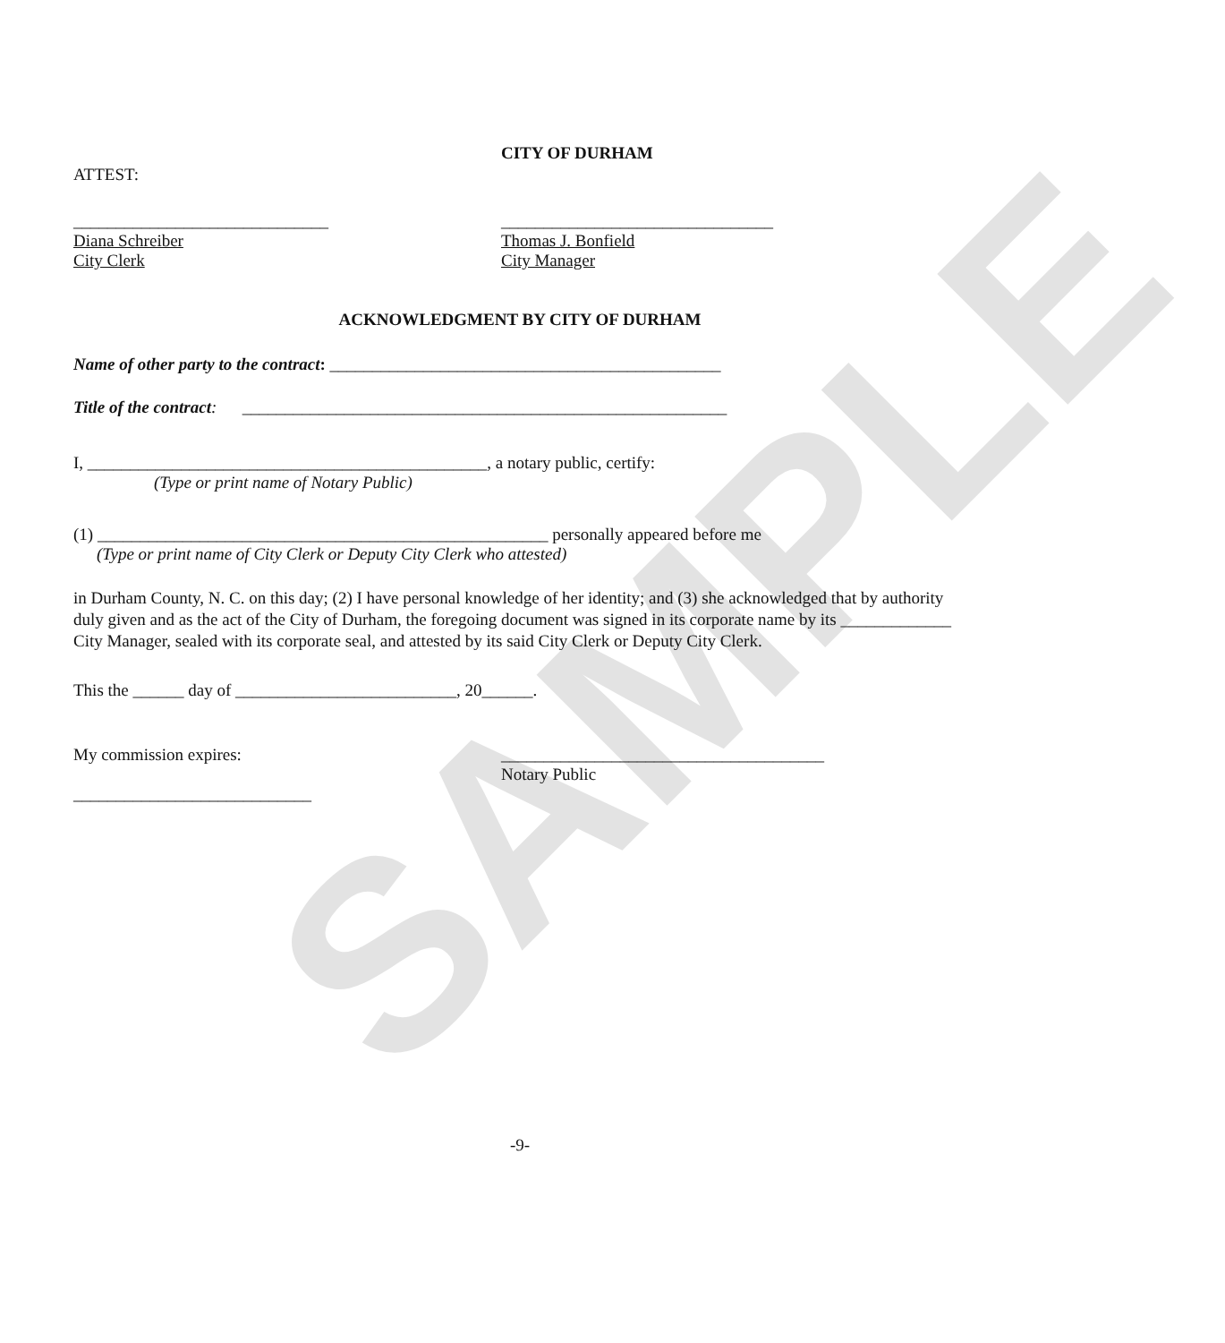SAMPLE
ATTEST:
CITY OF DURHAM
______________________________
Diana Schreiber
City Clerk
________________________________
Thomas J. Bonfield
City Manager
ACKNOWLEDGMENT BY CITY OF DURHAM
Name of other party to the contract: ______________________________________________
Title of the contract: _________________________________________________________
I, _______________________________________________, a notary public, certify:
(Type or print name of Notary Public)
(1) _____________________________________________________ personally appeared before me
(Type or print name of City Clerk or Deputy City Clerk who attested)
in Durham County, N. C. on this day; (2) I have personal knowledge of her identity; and (3) she acknowledged that by authority duly given and as the act of the City of Durham, the foregoing document was signed in its corporate name by its _____________ City Manager, sealed with its corporate seal, and attested by its said City Clerk or Deputy City Clerk.
This the ______ day of __________________________, 20______.
My commission expires:
____________________________
______________________________________
Notary Public
-9-